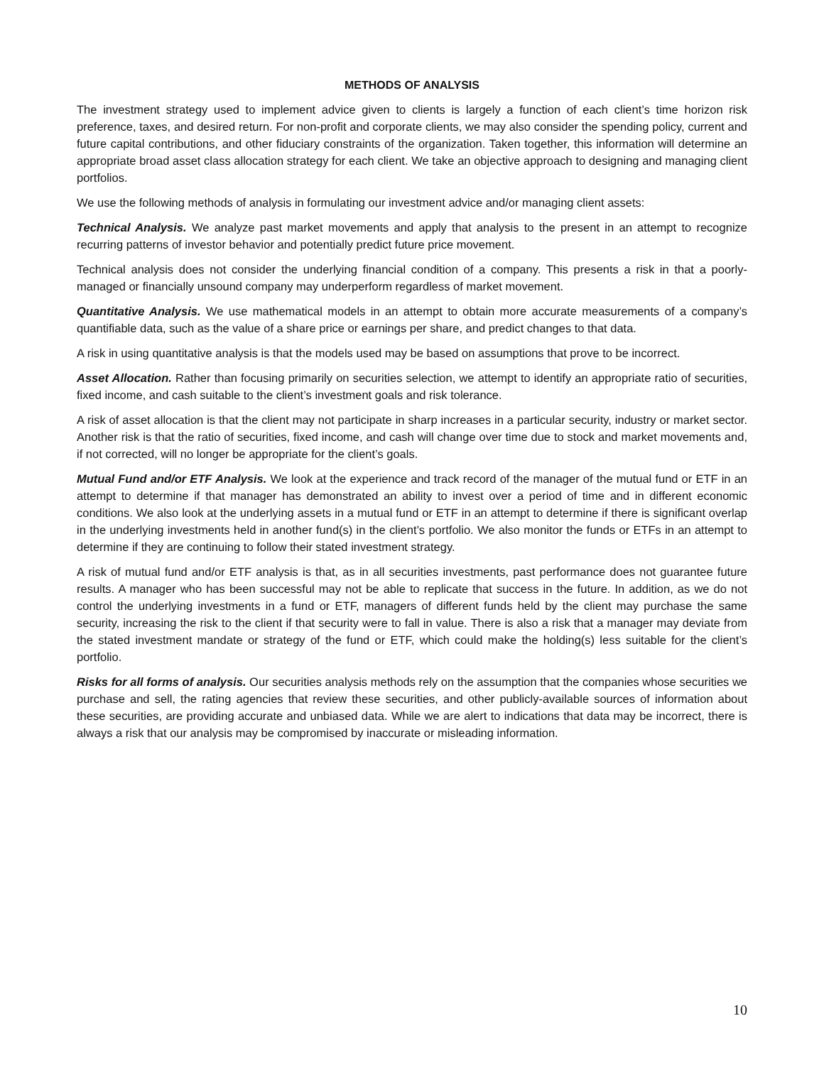METHODS OF ANALYSIS
The investment strategy used to implement advice given to clients is largely a function of each client’s time horizon risk preference, taxes, and desired return. For non-profit and corporate clients, we may also consider the spending policy, current and future capital contributions, and other fiduciary constraints of the organization. Taken together, this information will determine an appropriate broad asset class allocation strategy for each client. We take an objective approach to designing and managing client portfolios.
We use the following methods of analysis in formulating our investment advice and/or managing client assets:
Technical Analysis. We analyze past market movements and apply that analysis to the present in an attempt to recognize recurring patterns of investor behavior and potentially predict future price movement.
Technical analysis does not consider the underlying financial condition of a company. This presents a risk in that a poorly-managed or financially unsound company may underperform regardless of market movement.
Quantitative Analysis. We use mathematical models in an attempt to obtain more accurate measurements of a company’s quantifiable data, such as the value of a share price or earnings per share, and predict changes to that data.
A risk in using quantitative analysis is that the models used may be based on assumptions that prove to be incorrect.
Asset Allocation. Rather than focusing primarily on securities selection, we attempt to identify an appropriate ratio of securities, fixed income, and cash suitable to the client’s investment goals and risk tolerance.
A risk of asset allocation is that the client may not participate in sharp increases in a particular security, industry or market sector. Another risk is that the ratio of securities, fixed income, and cash will change over time due to stock and market movements and, if not corrected, will no longer be appropriate for the client’s goals.
Mutual Fund and/or ETF Analysis. We look at the experience and track record of the manager of the mutual fund or ETF in an attempt to determine if that manager has demonstrated an ability to invest over a period of time and in different economic conditions. We also look at the underlying assets in a mutual fund or ETF in an attempt to determine if there is significant overlap in the underlying investments held in another fund(s) in the client’s portfolio. We also monitor the funds or ETFs in an attempt to determine if they are continuing to follow their stated investment strategy.
A risk of mutual fund and/or ETF analysis is that, as in all securities investments, past performance does not guarantee future results. A manager who has been successful may not be able to replicate that success in the future. In addition, as we do not control the underlying investments in a fund or ETF, managers of different funds held by the client may purchase the same security, increasing the risk to the client if that security were to fall in value. There is also a risk that a manager may deviate from the stated investment mandate or strategy of the fund or ETF, which could make the holding(s) less suitable for the client’s portfolio.
Risks for all forms of analysis. Our securities analysis methods rely on the assumption that the companies whose securities we purchase and sell, the rating agencies that review these securities, and other publicly-available sources of information about these securities, are providing accurate and unbiased data. While we are alert to indications that data may be incorrect, there is always a risk that our analysis may be compromised by inaccurate or misleading information.
10